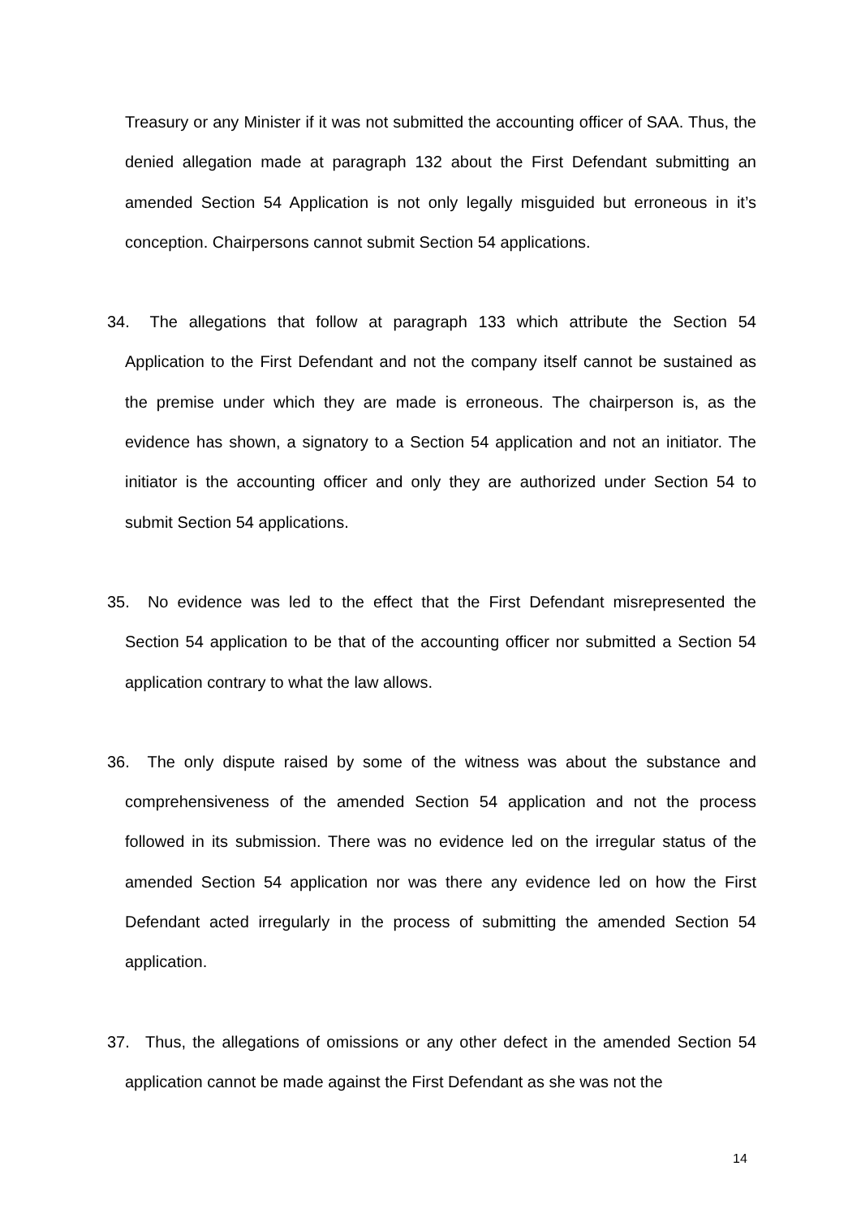Treasury or any Minister if it was not submitted the accounting officer of SAA. Thus, the denied allegation made at paragraph 132 about the First Defendant submitting an amended Section 54 Application is not only legally misguided but erroneous in it’s conception. Chairpersons cannot submit Section 54 applications.
34. The allegations that follow at paragraph 133 which attribute the Section 54 Application to the First Defendant and not the company itself cannot be sustained as the premise under which they are made is erroneous. The chairperson is, as the evidence has shown, a signatory to a Section 54 application and not an initiator. The initiator is the accounting officer and only they are authorized under Section 54 to submit Section 54 applications.
35. No evidence was led to the effect that the First Defendant misrepresented the Section 54 application to be that of the accounting officer nor submitted a Section 54 application contrary to what the law allows.
36. The only dispute raised by some of the witness was about the substance and comprehensiveness of the amended Section 54 application and not the process followed in its submission. There was no evidence led on the irregular status of the amended Section 54 application nor was there any evidence led on how the First Defendant acted irregularly in the process of submitting the amended Section 54 application.
37. Thus, the allegations of omissions or any other defect in the amended Section 54 application cannot be made against the First Defendant as she was not the
14